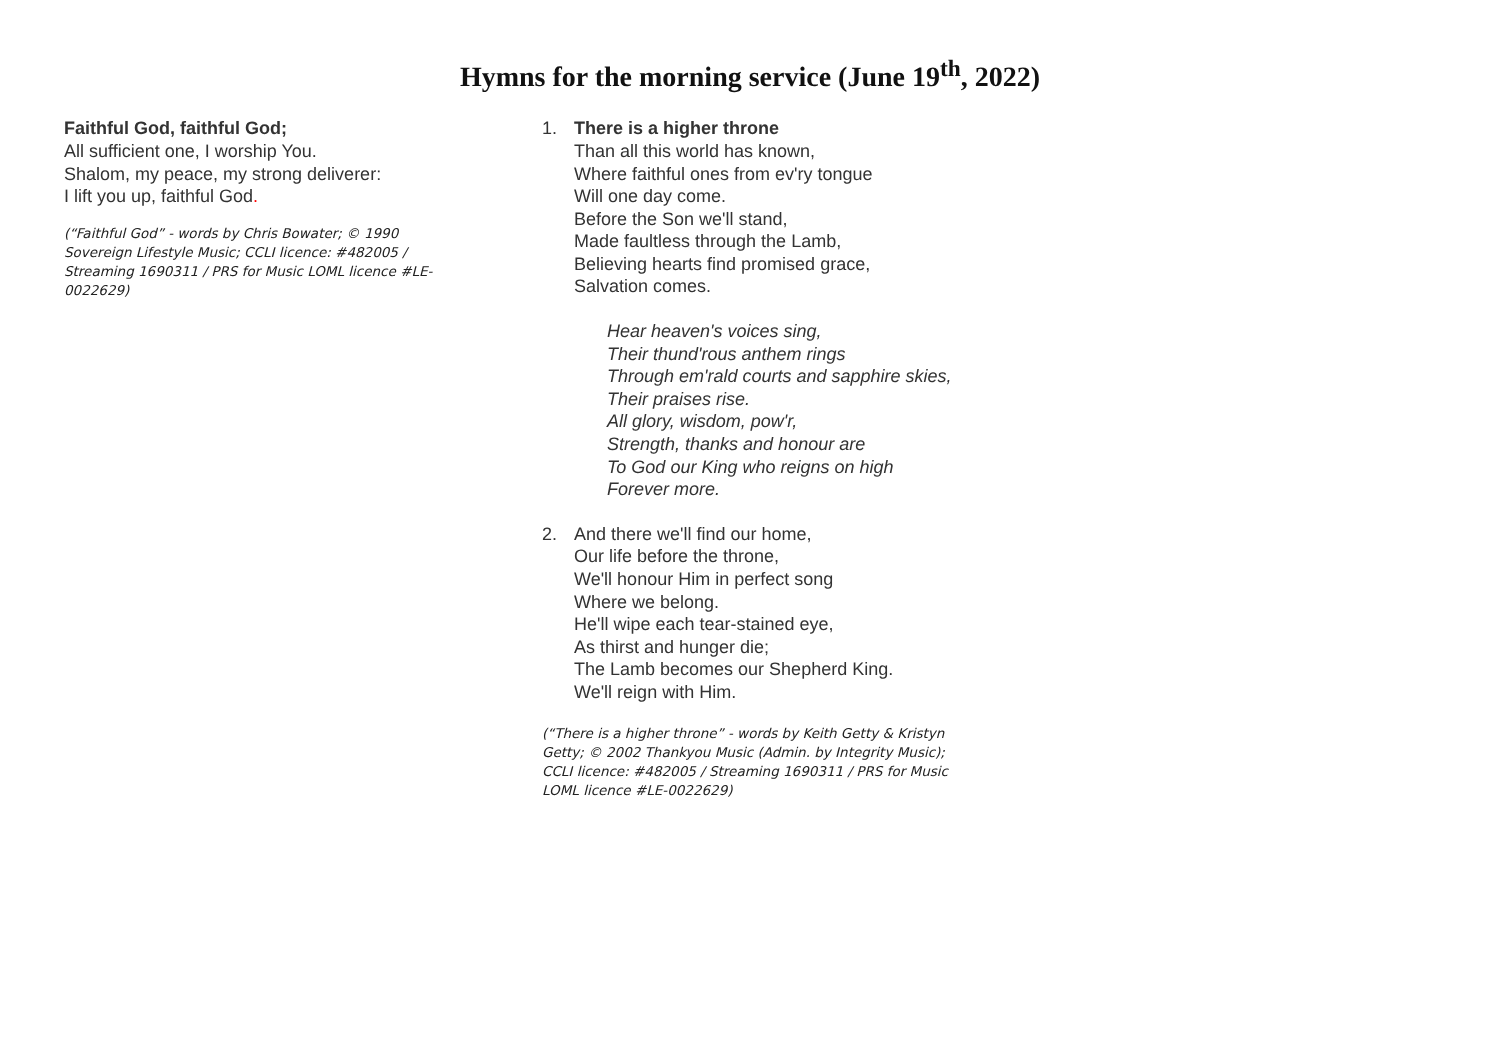Hymns for the morning service (June 19<sup>th</sup>, 2022)
Faithful God, faithful God;
All sufficient one, I worship You.
Shalom, my peace, my strong deliverer:
I lift you up, faithful God.
(“Faithful God” - words by Chris Bowater; © 1990 Sovereign Lifestyle Music; CCLI licence: #482005 / Streaming 1690311 / PRS for Music LOML licence #LE-0022629)
1. There is a higher throne
Than all this world has known,
Where faithful ones from ev'ry tongue
Will one day come.
Before the Son we'll stand,
Made faultless through the Lamb,
Believing hearts find promised grace,
Salvation comes.
Hear heaven's voices sing,
Their thund'rous anthem rings
Through em'rald courts and sapphire skies,
Their praises rise.
All glory, wisdom, pow'r,
Strength, thanks and honour are
To God our King who reigns on high
Forever more.
2. And there we'll find our home,
Our life before the throne,
We'll honour Him in perfect song
Where we belong.
He'll wipe each tear-stained eye,
As thirst and hunger die;
The Lamb becomes our Shepherd King.
We'll reign with Him.
(“There is a higher throne” - words by Keith Getty & Kristyn Getty; © 2002 Thankyou Music (Admin. by Integrity Music); CCLI licence: #482005 / Streaming 1690311 / PRS for Music LOML licence #LE-0022629)